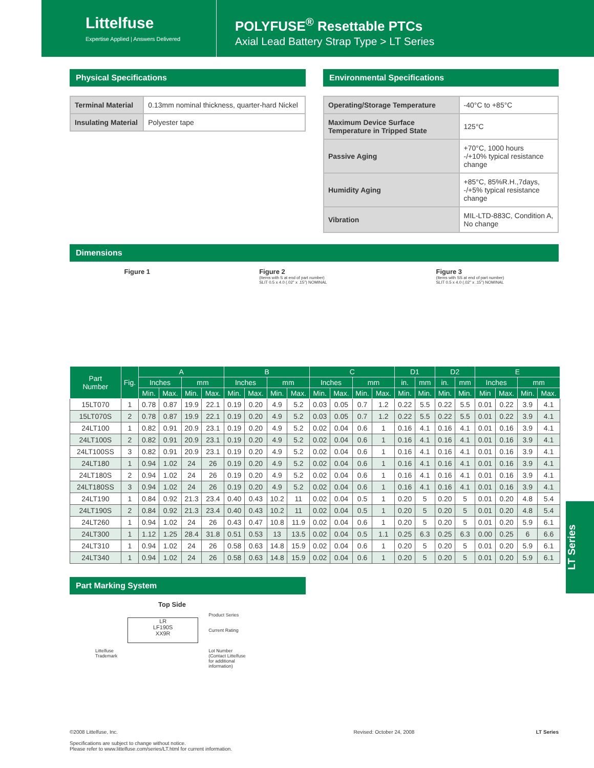Littelfuse
Expertise Applied | Answers Delivered
POLYFUSE<sup>®</sup> Resettable PTCs
Axial Lead Battery Strap Type > LT Series
Physical Specifications
| Terminal Material | 0.13mm nominal thickness, quarter-hard Nickel |
| Insulating Material | Polyester tape |
Environmental Specifications
| Operating/Storage Temperature | -40°C to +85°C |
| Maximum Device Surface Temperature in Tripped State | 125°C |
| Passive Aging | +70°C, 1000 hours -/+10% typical resistance change |
| Humidity Aging | +85°C, 85%R.H.,7days, -/+5% typical resistance change |
| Vibration | MIL-LTD-883C, Condition A, No change |
Dimensions
Figure 1 Figure 2
(Items with S at end of part number)
SLIT 0.5 x 4.0 (.02" x .15") NOMINAL
Figure 3
(Items with SS at end of part number)
SLIT 0.5 x 4.0 (.02" x .15") NOMINAL
| Part Number | Fig. | A | | | | B | | | | C | | | | D1 | | D2 | | E | | | |
| --- | --- | --- | --- | --- | --- | --- | --- | --- | --- | --- | --- | --- | --- | --- | --- | --- | --- | --- | --- | --- | --- |
| | | Inches | | mm | | Inches | | mm | | Inches | | mm | | in. | mm | in. | mm | Inches | | mm | |
| | | Min. | Max. | Min. | Max. | Min. | Max. | Min. | Max. | Min. | Max. | Min. | Max. | Min. | Min. | Min. | Min. | Min | Max. | Min. | Max. |
| 15LT070 | 1 | 0.78 | 0.87 | 19.9 | 22.1 | 0.19 | 0.20 | 4.9 | 5.2 | 0.03 | 0.05 | 0.7 | 1.2 | 0.22 | 5.5 | 0.22 | 5.5 | 0.01 | 0.22 | 3.9 | 4.1 |
| 15LT070S | 2 | 0.78 | 0.87 | 19.9 | 22.1 | 0.19 | 0.20 | 4.9 | 5.2 | 0.03 | 0.05 | 0.7 | 1.2 | 0.22 | 5.5 | 0.22 | 5.5 | 0.01 | 0.22 | 3.9 | 4.1 |
| 24LT100 | 1 | 0.82 | 0.91 | 20.9 | 23.1 | 0.19 | 0.20 | 4.9 | 5.2 | 0.02 | 0.04 | 0.6 | 1 | 0.16 | 4.1 | 0.16 | 4.1 | 0.01 | 0.16 | 3.9 | 4.1 |
| 24LT100S | 2 | 0.82 | 0.91 | 20.9 | 23.1 | 0.19 | 0.20 | 4.9 | 5.2 | 0.02 | 0.04 | 0.6 | 1 | 0.16 | 4.1 | 0.16 | 4.1 | 0.01 | 0.16 | 3.9 | 4.1 |
| 24LT100SS | 3 | 0.82 | 0.91 | 20.9 | 23.1 | 0.19 | 0.20 | 4.9 | 5.2 | 0.02 | 0.04 | 0.6 | 1 | 0.16 | 4.1 | 0.16 | 4.1 | 0.01 | 0.16 | 3.9 | 4.1 |
| 24LT180 | 1 | 0.94 | 1.02 | 24 | 26 | 0.19 | 0.20 | 4.9 | 5.2 | 0.02 | 0.04 | 0.6 | 1 | 0.16 | 4.1 | 0.16 | 4.1 | 0.01 | 0.16 | 3.9 | 4.1 |
| 24LT180S | 2 | 0.94 | 1.02 | 24 | 26 | 0.19 | 0.20 | 4.9 | 5.2 | 0.02 | 0.04 | 0.6 | 1 | 0.16 | 4.1 | 0.16 | 4.1 | 0.01 | 0.16 | 3.9 | 4.1 |
| 24LT180SS | 3 | 0.94 | 1.02 | 24 | 26 | 0.19 | 0.20 | 4.9 | 5.2 | 0.02 | 0.04 | 0.6 | 1 | 0.16 | 4.1 | 0.16 | 4.1 | 0.01 | 0.16 | 3.9 | 4.1 |
| 24LT190 | 1 | 0.84 | 0.92 | 21.3 | 23.4 | 0.40 | 0.43 | 10.2 | 11 | 0.02 | 0.04 | 0.5 | 1 | 0.20 | 5 | 0.20 | 5 | 0.01 | 0.20 | 4.8 | 5.4 |
| 24LT190S | 2 | 0.84 | 0.92 | 21.3 | 23.4 | 0.40 | 0.43 | 10.2 | 11 | 0.02 | 0.04 | 0.5 | 1 | 0.20 | 5 | 0.20 | 5 | 0.01 | 0.20 | 4.8 | 5.4 |
| 24LT260 | 1 | 0.94 | 1.02 | 24 | 26 | 0.43 | 0.47 | 10.8 | 11.9 | 0.02 | 0.04 | 0.6 | 1 | 0.20 | 5 | 0.20 | 5 | 0.01 | 0.20 | 5.9 | 6.1 |
| 24LT300 | 1 | 1.12 | 1.25 | 28.4 | 31.8 | 0.51 | 0.53 | 13 | 13.5 | 0.02 | 0.04 | 0.5 | 1.1 | 0.25 | 6.3 | 0.25 | 6.3 | 0.00 | 0.25 | 6 | 6.6 |
| 24LT310 | 1 | 0.94 | 1.02 | 24 | 26 | 0.58 | 0.63 | 14.8 | 15.9 | 0.02 | 0.04 | 0.6 | 1 | 0.20 | 5 | 0.20 | 5 | 0.01 | 0.20 | 5.9 | 6.1 |
| 24LT340 | 1 | 0.94 | 1.02 | 24 | 26 | 0.58 | 0.63 | 14.8 | 15.9 | 0.02 | 0.04 | 0.6 | 1 | 0.20 | 5 | 0.20 | 5 | 0.01 | 0.20 | 5.9 | 6.1 |
LT Series
Part Marking System
Top Side
Littelfuse
Trademark
LR
LF190S
XX9R
Product Series
Current Rating
Lot Number
(Contact Littelfuse
for additional
information)
©2008 Littelfuse, Inc.
Specifications are subject to change without notice.
Please refer to www.littelfuse.com/series/LT.html for current information.
Revised: October 24, 2008 LT Series